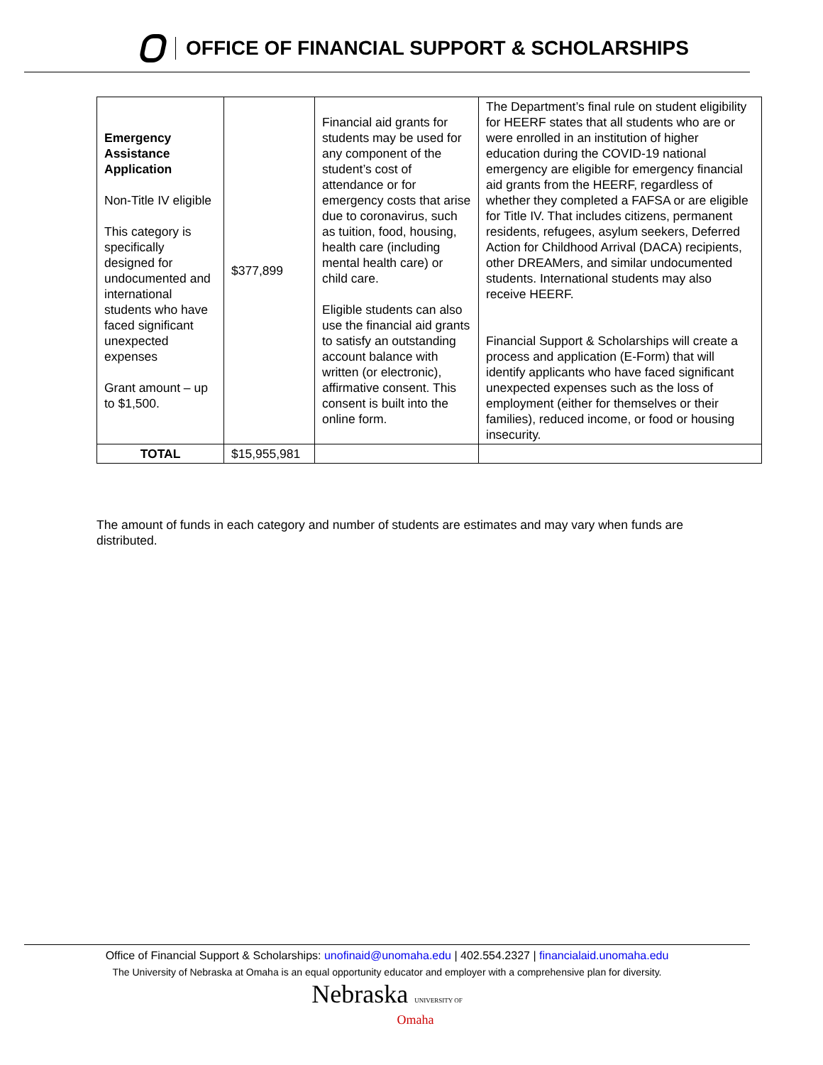OFFICE OF FINANCIAL SUPPORT & SCHOLARSHIPS
| Emergency Assistance Application Non-Title IV eligible This category is specifically designed for undocumented and international students who have faced significant unexpected expenses Grant amount – up to $1,500. | $377,899 | Financial aid grants for students may be used for any component of the student’s cost of attendance or for emergency costs that arise due to coronavirus, such as tuition, food, housing, health care (including mental health care) or child care. Eligible students can also use the financial aid grants to satisfy an outstanding account balance with written (or electronic), affirmative consent. This consent is built into the online form. | The Department’s final rule on student eligibility for HEERF states that all students who are or were enrolled in an institution of higher education during the COVID-19 national emergency are eligible for emergency financial aid grants from the HEERF, regardless of whether they completed a FAFSA or are eligible for Title IV. That includes citizens, permanent residents, refugees, asylum seekers, Deferred Action for Childhood Arrival (DACA) recipients, other DREAMers, and similar undocumented students. International students may also receive HEERF. Financial Support & Scholarships will create a process and application (E-Form) that will identify applicants who have faced significant unexpected expenses such as the loss of employment (either for themselves or their families), reduced income, or food or housing insecurity. |
| TOTAL | $15,955,981 | | |
The amount of funds in each category and number of students are estimates and may vary when funds are distributed.
Office of Financial Support & Scholarships: unofinaid@unomaha.edu | 402.554.2327 | financialaid.unomaha.edu
The University of Nebraska at Omaha is an equal opportunity educator and employer with a comprehensive plan for diversity.
Nebraska UNIVERSITY OF
Omaha